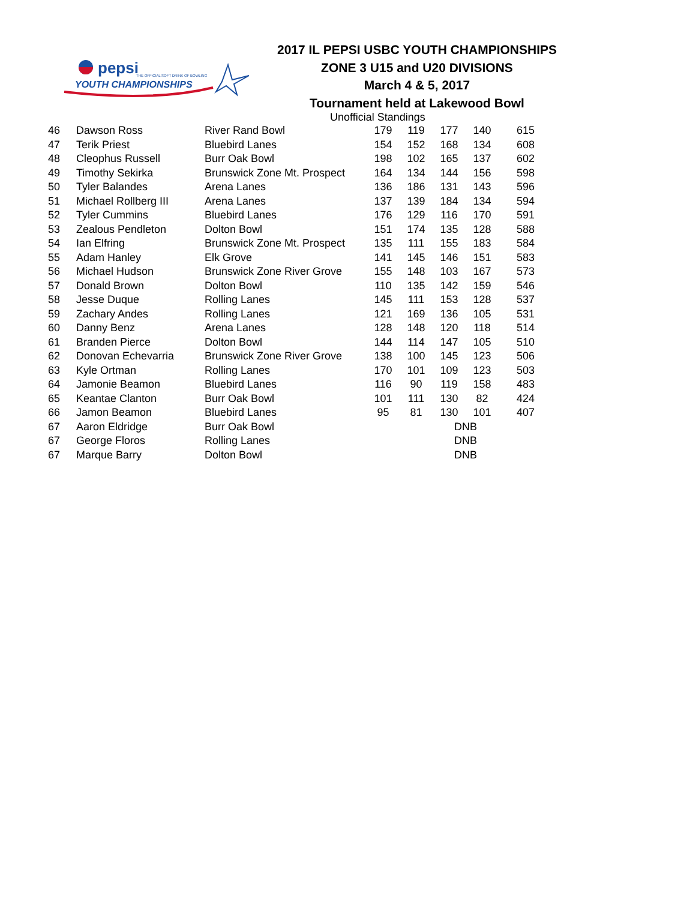pepsi
THE OFFICIAL SOFT DRINK OF BOWLING
YOUTH CHAMPIONSHIPS
2017 IL PEPSI USBC YOUTH CHAMPIONSHIPS
ZONE 3 U15 and U20 DIVISIONS
March 4 & 5, 2017
Tournament held at Lakewood Bowl
Unofficial Standings
| 46 | Dawson Ross | River Rand Bowl | 179 | 119 | 177 | 140 | 615 |
| 47 | Terik Priest | Bluebird Lanes | 154 | 152 | 168 | 134 | 608 |
| 48 | Cleophus Russell | Burr Oak Bowl | 198 | 102 | 165 | 137 | 602 |
| 49 | Timothy Sekirka | Brunswick Zone Mt. Prospect | 164 | 134 | 144 | 156 | 598 |
| 50 | Tyler Balandes | Arena Lanes | 136 | 186 | 131 | 143 | 596 |
| 51 | Michael Rollberg III | Arena Lanes | 137 | 139 | 184 | 134 | 594 |
| 52 | Tyler Cummins | Bluebird Lanes | 176 | 129 | 116 | 170 | 591 |
| 53 | Zealous Pendleton | Dolton Bowl | 151 | 174 | 135 | 128 | 588 |
| 54 | Ian Elfring | Brunswick Zone Mt. Prospect | 135 | 111 | 155 | 183 | 584 |
| 55 | Adam Hanley | Elk Grove | 141 | 145 | 146 | 151 | 583 |
| 56 | Michael Hudson | Brunswick Zone River Grove | 155 | 148 | 103 | 167 | 573 |
| 57 | Donald Brown | Dolton Bowl | 110 | 135 | 142 | 159 | 546 |
| 58 | Jesse Duque | Rolling Lanes | 145 | 111 | 153 | 128 | 537 |
| 59 | Zachary Andes | Rolling Lanes | 121 | 169 | 136 | 105 | 531 |
| 60 | Danny Benz | Arena Lanes | 128 | 148 | 120 | 118 | 514 |
| 61 | Branden Pierce | Dolton Bowl | 144 | 114 | 147 | 105 | 510 |
| 62 | Donovan Echevarria | Brunswick Zone River Grove | 138 | 100 | 145 | 123 | 506 |
| 63 | Kyle Ortman | Rolling Lanes | 170 | 101 | 109 | 123 | 503 |
| 64 | Jamonie Beamon | Bluebird Lanes | 116 | 90 | 119 | 158 | 483 |
| 65 | Keantae Clanton | Burr Oak Bowl | 101 | 111 | 130 | 82 | 424 |
| 66 | Jamon Beamon | Bluebird Lanes | 95 | 81 | 130 | 101 | 407 |
| 67 | Aaron Eldridge | Burr Oak Bowl | | | DNB | | |
| 67 | George Floros | Rolling Lanes | | | DNB | | |
| 67 | Marque Barry | Dolton Bowl | | | DNB | | |